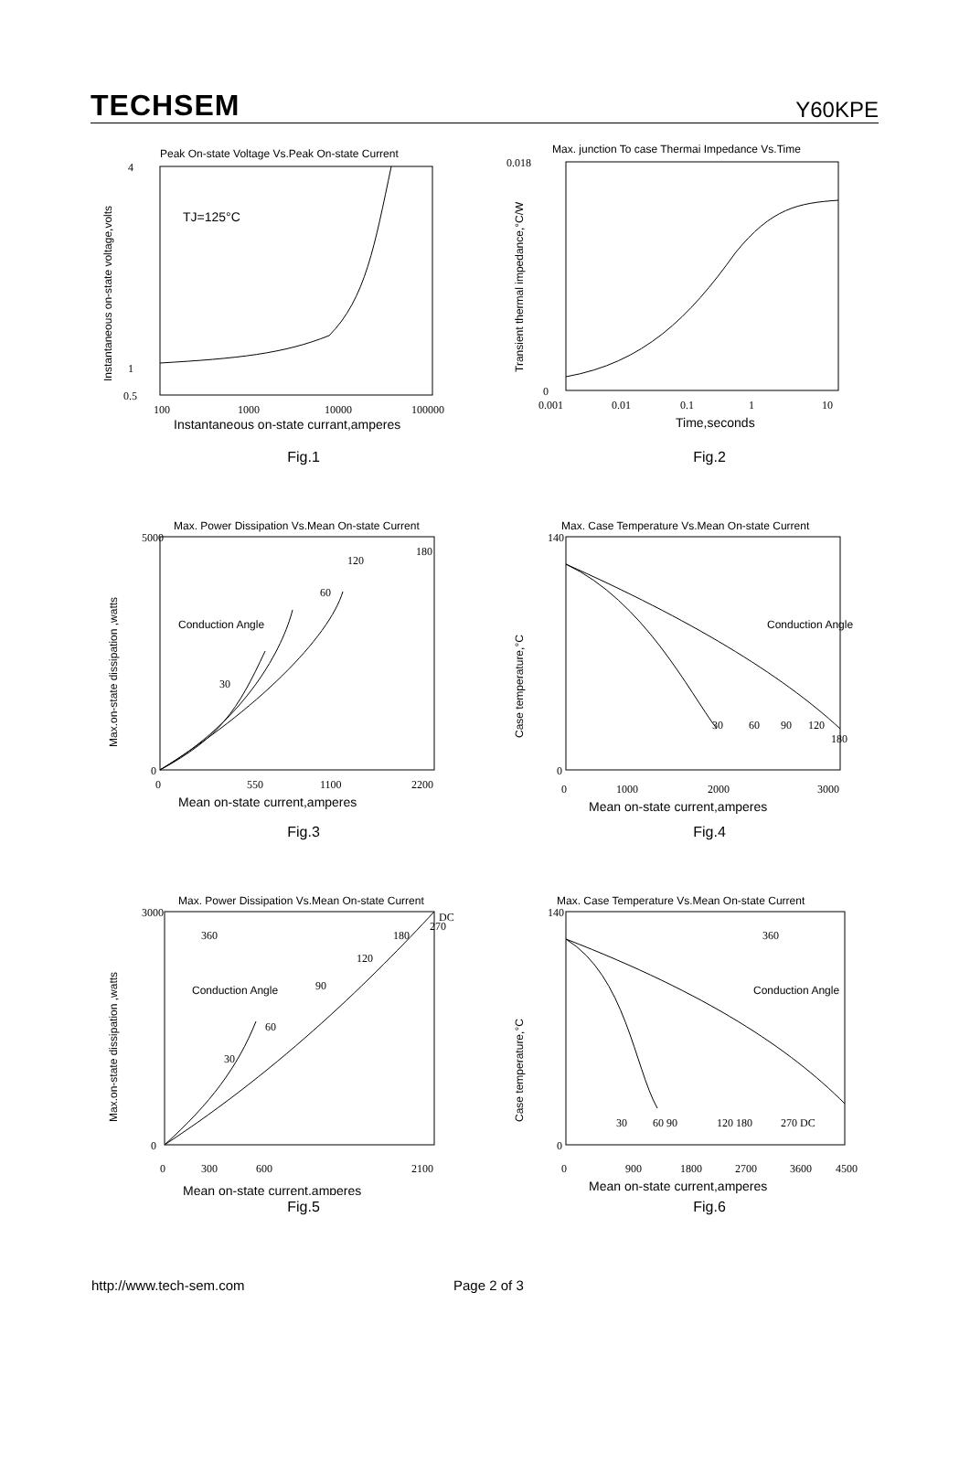TECHSEM Y60KPE
Peak On-state Voltage Vs.Peak On-state Current
4
1
0.5
100
1000
10000
100000
TJ=125°C
Instantaneous on-state currant,amperes
Instantaneous on-state voltage,volts
Fig.1
Max. junction To case Thermai Impedance Vs.Time
0.018
0
0.001
0.01
0.1
1
10
Time,seconds
Transient thermal impedance,°C/W
Fig.2
Max. Power Dissipation Vs.Mean On-state Current
5000
0
0
550
1100
2200
Conduction Angle
30
60
120
180
Mean on-state current,amperes
Max.on-state dissipation ,watts
Fig.3
Max. Case Temperature Vs.Mean On-state Current
140
0
0
1000
2000
3000
Conduction Angle
30
60
90
120
180
Mean on-state current,amperes
Case temperature,°C
Fig.4
Max. Power Dissipation Vs.Mean On-state Current
3000
0
0
300
600
2100
Conduction Angle
360
30
60
90
120
180
270
DC
Mean on-state current,amperes
Max.on-state dissipation ,watts
Fig.5
Max. Case Temperature Vs.Mean On-state Current
140
0
0
900
1800
2700
3600
4500
Conduction Angle
360
30
60 90
120 180
270 DC
Mean on-state current,amperes
Case temperature,°C
Fig.6
http://www.tech-sem.com Page 2 of 3